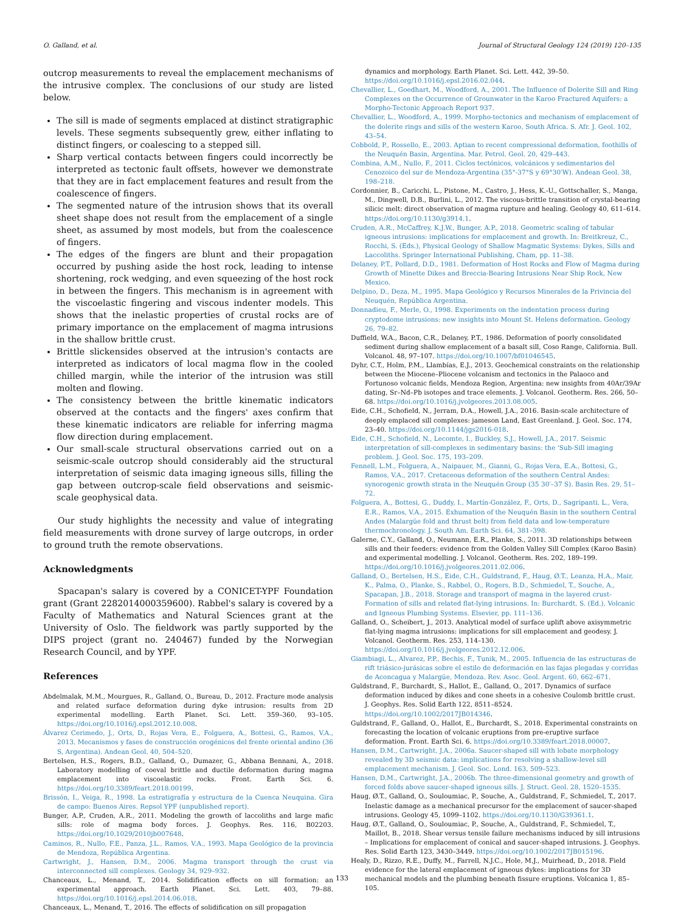O. Galland, et al. Journal of Structural Geology 124 (2019) 120–135
outcrop measurements to reveal the emplacement mechanisms of the intrusive complex. The conclusions of our study are listed below.
The sill is made of segments emplaced at distinct stratigraphic levels. These segments subsequently grew, either inflating to distinct fingers, or coalescing to a stepped sill.
Sharp vertical contacts between fingers could incorrectly be interpreted as tectonic fault offsets, however we demonstrate that they are in fact emplacement features and result from the coalescence of fingers.
The segmented nature of the intrusion shows that its overall sheet shape does not result from the emplacement of a single sheet, as assumed by most models, but from the coalescence of fingers.
The edges of the fingers are blunt and their propagation occurred by pushing aside the host rock, leading to intense shortening, rock wedging, and even squeezing of the host rock in between the fingers. This mechanism is in agreement with the viscoelastic fingering and viscous indenter models. This shows that the inelastic properties of crustal rocks are of primary importance on the emplacement of magma intrusions in the shallow brittle crust.
Brittle slickensides observed at the intrusion's contacts are interpreted as indicators of local magma flow in the cooled chilled margin, while the interior of the intrusion was still molten and flowing.
The consistency between the brittle kinematic indicators observed at the contacts and the fingers' axes confirm that these kinematic indicators are reliable for inferring magma flow direction during emplacement.
Our small-scale structural observations carried out on a seismic-scale outcrop should considerably aid the structural interpretation of seismic data imaging igneous sills, filling the gap between outcrop-scale field observations and seismic-scale geophysical data.
Our study highlights the necessity and value of integrating field measurements with drone survey of large outcrops, in order to ground truth the remote observations.
Acknowledgments
Spacapan's salary is covered by a CONICET-YPF Foundation grant (Grant 2282014000359600). Rabbel's salary is covered by a Faculty of Mathematics and Natural Sciences grant at the University of Oslo. The fieldwork was partly supported by the DIPS project (grant no. 240467) funded by the Norwegian Research Council, and by YPF.
References
Abdelmalak, M.M., Mourgues, R., Galland, O., Bureau, D., 2012. Fracture mode analysis and related surface deformation during dyke intrusion: results from 2D experimental modelling. Earth Planet. Sci. Lett. 359–360, 93–105. https://doi.org/10.1016/j.epsl.2012.10.008.
Álvarez Cerimedo, J., Orts, D., Rojas Vera, E., Folguera, A., Bottesi, G., Ramos, V.A., 2013. Mecanismos y fases de construcción orogénicos del frente oriental andino (36 S, Argentina). Andean Geol. 40, 504–520.
Bertelsen, H.S., Rogers, B.D., Galland, O., Dumazer, G., Abbana Bennani, A., 2018. Laboratory modelling of coeval brittle and ductile deformation during magma emplacement into viscoelastic rocks. Front. Earth Sci. 6. https://doi.org/10.3389/feart.2018.00199.
Brissón, I., Veiga, R., 1998. La estratigrafía y estructura de la Cuenca Neuquina. Gira de campo: Buenos Aires. Repsol YPF (unpublished report).
Bunger, A.P., Cruden, A.R., 2011. Modeling the growth of laccoliths and large mafic sills: role of magma body forces. J. Geophys. Res. 116, B02203. https://doi.org/10.1029/2010jb007648.
Caminos, R., Nullo, F.E., Panza, J.L., Ramos, V.A., 1993. Mapa Geológico de la provincia de Mendoza, República Argentina.
Cartwright, J., Hansen, D.M., 2006. Magma transport through the crust via interconnected sill complexes. Geology 34, 929–932.
Chanceaux, L., Menand, T., 2014. Solidification effects on sill formation: an experimental approach. Earth Planet. Sci. Lett. 403, 79–88. https://doi.org/10.1016/j.epsl.2014.06.018.
Chanceaux, L., Menand, T., 2016. The effects of solidification on sill propagation
dynamics and morphology. Earth Planet. Sci. Lett. 442, 39–50. https://doi.org/10.1016/j.epsl.2016.02.044.
Chevallier, L., Goedhart, M., Woodford, A., 2001. The Influence of Dolerite Sill and Ring Complexes on the Occurrence of Grounwater in the Karoo Fractured Aquifers: a Morpho-Tectonic Approach Report 937.
Chevallier, L., Woodford, A., 1999. Morpho-tectonics and mechanism of emplacement of the dolerite rings and sills of the western Karoo, South Africa. S. Afr. J. Geol. 102, 43–54.
Cobbold, P., Rossello, E., 2003. Aptian to recent compressional deformation, foothills of the Neuquén Basin, Argentina. Mar. Petrol. Geol. 20, 429–443.
Combina, A.M., Nullo, F., 2011. Ciclos tectónicos, volcánicos y sedimentarios del Cenozoico del sur de Mendoza-Argentina (35°-37°S y 69°30′W). Andean Geol. 38, 198–218.
Cordonnier, B., Caricchi, L., Pistone, M., Castro, J., Hess, K.-U., Gottschaller, S., Manga, M., Dingwell, D.B., Burlini, L., 2012. The viscous-brittle transition of crystal-bearing silicic melt: direct observation of magma rupture and healing. Geology 40, 611–614. https://doi.org/10.1130/g3914.1.
Cruden, A.R., McCaffrey, K.J.W., Bunger, A.P., 2018. Geometric scaling of tabular igneous intrusions: implications for emplacement and growth. In: Breitkreuz, C., Rocchi, S. (Eds.), Physical Geology of Shallow Magmatic Systems: Dykes, Sills and Laccoliths. Springer International Publishing, Cham, pp. 11–38.
Delaney, P.T., Pollard, D.D., 1981. Deformation of Host Rocks and Flow of Magma during Growth of Minette Dikes and Breccia-Bearing Intrusions Near Ship Rock, New Mexico.
Delpino, D., Deza, M., 1995. Mapa Geológico y Recursos Minerales de la Privincia del Neuquén, República Argentina.
Donnadieu, F., Merle, O., 1998. Experiments on the indentation process during cryptodome intrusions: new insights into Mount St. Helens deformation. Geology 26, 79–82.
Duffield, W.A., Bacon, C.R., Delaney, P.T., 1986. Deformation of poorly consolidated sediment during shallow emplacement of a basalt sill, Coso Range, California. Bull. Volcanol. 48, 97–107. https://doi.org/10.1007/bf01046545.
Dyhr, C.T., Holm, P.M., Llambías, E.J., 2013. Geochemical constraints on the relationship between the Miocene–Pliocene volcanism and tectonics in the Palaoco and Fortunoso volcanic fields, Mendoza Region, Argentina: new insights from 40Ar/39Ar dating, Sr–Nd–Pb isotopes and trace elements. J. Volcanol. Geotherm. Res. 266, 50–68. https://doi.org/10.1016/j.jvolgeores.2013.08.005.
Eide, C.H., Schofield, N., Jerram, D.A., Howell, J.A., 2016. Basin-scale architecture of deeply emplaced sill complexes: jameson Land, East Greenland. J. Geol. Soc. 174, 23–40. https://doi.org/10.1144/jgs2016-018.
Eide, C.H., Schofield, N., Lecomte, I., Buckley, S.J., Howell, J.A., 2017. Seismic interpretation of sill-complexes in sedimentary basins: the 'Sub-Sill imaging problem. J. Geol. Soc. 175, 193–209.
Fennell, L.M., Folguera, A., Naipauer, M., Gianni, G., Rojas Vera, E.A., Bottesi, G., Ramos, V.A., 2017. Cretaceous deformation of the southern Central Andes: synorogenic growth strata in the Neuquén Group (35 30′–37 S). Basin Res. 29, 51–72.
Folguera, A., Bottesi, G., Duddy, I., Martín-González, F., Orts, D., Sagripanti, L., Vera, E.R., Ramos, V.A., 2015. Exhumation of the Neuquén Basin in the southern Central Andes (Malargüe fold and thrust belt) from field data and low-temperature thermochronology. J. South Am. Earth Sci. 64, 381–398.
Galerne, C.Y., Galland, O., Neumann, E.R., Planke, S., 2011. 3D relationships between sills and their feeders: evidence from the Golden Valley Sill Complex (Karoo Basin) and experimental modelling. J. Volcanol. Geotherm. Res. 202, 189–199. https://doi.org/10.1016/j.jvolgeores.2011.02.006.
Galland, O., Bertelsen, H.S., Eide, C.H., Guldstrand, F., Haug, Ø.T., Leanza, H.A., Mair, K., Palma, O., Planke, S., Rabbel, O., Rogers, B.D., Schmiedel, T., Souche, A., Spacapan, J.B., 2018. Storage and transport of magma in the layered crust-Formation of sills and related flat-lying intrusions. In: Burchardt, S. (Ed.), Volcanic and Igneous Plumbing Systems. Elsevier, pp. 111–136.
Galland, O., Scheibert, J., 2013. Analytical model of surface uplift above axisymmetric flat-lying magma intrusions: implications for sill emplacement and geodesy. J. Volcanol. Geotherm. Res. 253, 114–130. https://doi.org/10.1016/j.jvolgeores.2012.12.006.
Giambiagi, L., Alvarez, P.P., Bechis, F., Tunik, M., 2005. Influencia de las estructuras de rift triásico-jurásicas sobre el estilo de deformación en las fajas plegadas y corridas de Aconcagua y Malargüe, Mendoza. Rev. Asoc. Geol. Argent. 60, 662–671.
Guldstrand, F., Burchardt, S., Hallot, E., Galland, O., 2017. Dynamics of surface deformation induced by dikes and cone sheets in a cohesive Coulomb brittle crust. J. Geophys. Res. Solid Earth 122, 8511–8524. https://doi.org/10.1002/2017JB014346.
Guldstrand, F., Galland, O., Hallot, E., Burchardt, S., 2018. Experimental constraints on forecasting the location of volcanic eruptions from pre-eruptive surface deformation. Front. Earth Sci. 6. https://doi.org/10.3389/feart.2018.00007.
Hansen, D.M., Cartwright, J.A., 2006a. Saucer-shaped sill with lobate morphology revealed by 3D seismic data: implications for resolving a shallow-level sill emplacement mechanism. J. Geol. Soc. Lond. 163, 509–523.
Hansen, D.M., Cartwright, J.A., 2006b. The three-dimensional geometry and growth of forced folds above saucer-shaped igneous sills. J. Struct. Geol. 28, 1520–1535.
Haug, Ø.T., Galland, O., Souloumiac, P., Souche, A., Guldstrand, F., Schmiedel, T., 2017. Inelastic damage as a mechanical precursor for the emplacement of saucer-shaped intrusions. Geology 45, 1099–1102. https://doi.org/10.1130/G39361.1.
Haug, Ø.T., Galland, O., Souloumiac, P., Souche, A., Guldstrand, F., Schmiedel, T., Maillot, B., 2018. Shear versus tensile failure mechanisms induced by sill intrusions – Implications for emplacement of conical and saucer-shaped intrusions. J. Geophys. Res. Solid Earth 123, 3430–3449. https://doi.org/10.1002/2017JB015196.
Healy, D., Rizzo, R.E., Duffy, M., Farrell, N.J.C., Hole, M.J., Muirhead, D., 2018. Field evidence for the lateral emplacement of igneous dykes: implications for 3D mechanical models and the plumbing beneath fissure eruptions. Volcanica 1, 85–105.
133